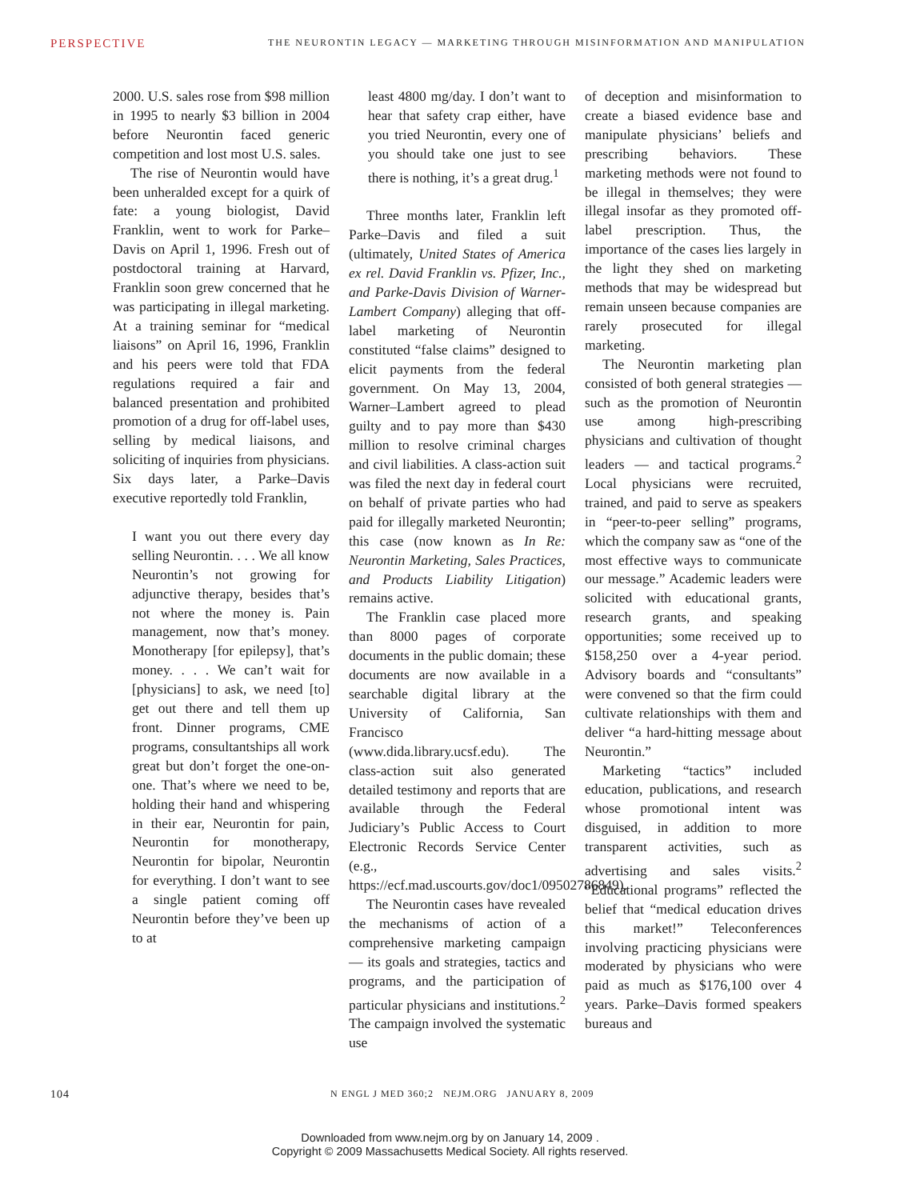PERSPECTIVE THE NEURONTIN LEGACY — MARKETING THROUGH MISINFORMATION AND MANIPULATION
2000. U.S. sales rose from $98 million in 1995 to nearly $3 billion in 2004 before Neurontin faced generic competition and lost most U.S. sales.
The rise of Neurontin would have been unheralded except for a quirk of fate: a young biologist, David Franklin, went to work for Parke–Davis on April 1, 1996. Fresh out of postdoctoral training at Harvard, Franklin soon grew concerned that he was participating in illegal marketing. At a training seminar for “medical liaisons” on April 16, 1996, Franklin and his peers were told that FDA regulations required a fair and balanced presentation and prohibited promotion of a drug for off-label uses, selling by medical liaisons, and soliciting of inquiries from physicians. Six days later, a Parke–Davis executive reportedly told Franklin,
I want you out there every day selling Neurontin. . . . We all know Neurontin’s not growing for adjunctive therapy, besides that’s not where the money is. Pain management, now that’s money. Monotherapy [for epilepsy], that’s money. . . . We can’t wait for [physicians] to ask, we need [to] get out there and tell them up front. Dinner programs, CME programs, consultantships all work great but don’t forget the one-on-one. That’s where we need to be, holding their hand and whispering in their ear, Neurontin for pain, Neurontin for monotherapy, Neurontin for bipolar, Neurontin for everything. I don’t want to see a single patient coming off Neurontin before they’ve been up to at
least 4800 mg/day. I don’t want to hear that safety crap either, have you tried Neurontin, every one of you should take one just to see there is nothing, it’s a great drug.<sup>1</sup>
Three months later, Franklin left Parke–Davis and filed a suit (ultimately, United States of America ex rel. David Franklin vs. Pfizer, Inc., and Parke-Davis Division of Warner-Lambert Company) alleging that off-label marketing of Neurontin constituted “false claims” designed to elicit payments from the federal government. On May 13, 2004, Warner–Lambert agreed to plead guilty and to pay more than $430 million to resolve criminal charges and civil liabilities. A class-action suit was filed the next day in federal court on behalf of private parties who had paid for illegally marketed Neurontin; this case (now known as In Re: Neurontin Marketing, Sales Practices, and Products Liability Litigation) remains active.
The Franklin case placed more than 8000 pages of corporate documents in the public domain; these documents are now available in a searchable digital library at the University of California, San Francisco (www.dida.library.ucsf.edu). The class-action suit also generated detailed testimony and reports that are available through the Federal Judiciary’s Public Access to Court Electronic Records Service Center (e.g., https://ecf.mad.uscourts.gov/doc1/09502786849).
The Neurontin cases have revealed the mechanisms of action of a comprehensive marketing campaign — its goals and strategies, tactics and programs, and the participation of particular physicians and institutions.<sup>2</sup> The campaign involved the systematic use
of deception and misinformation to create a biased evidence base and manipulate physicians’ beliefs and prescribing behaviors. These marketing methods were not found to be illegal in themselves; they were illegal insofar as they promoted off-label prescription. Thus, the importance of the cases lies largely in the light they shed on marketing methods that may be widespread but remain unseen because companies are rarely prosecuted for illegal marketing.
The Neurontin marketing plan consisted of both general strategies — such as the promotion of Neurontin use among high-prescribing physicians and cultivation of thought leaders — and tactical programs.<sup>2</sup> Local physicians were recruited, trained, and paid to serve as speakers in “peer-to-peer selling” programs, which the company saw as “one of the most effective ways to communicate our message.” Academic leaders were solicited with educational grants, research grants, and speaking opportunities; some received up to $158,250 over a 4-year period. Advisory boards and “consultants” were convened so that the firm could cultivate relationships with them and deliver “a hard-hitting message about Neurontin.”
Marketing “tactics” included education, publications, and research whose promotional intent was disguised, in addition to more transparent activities, such as advertising and sales visits.<sup>2</sup> “Educational programs” reflected the belief that “medical education drives this market!” Teleconferences involving practicing physicians were moderated by physicians who were paid as much as $176,100 over 4 years. Parke–Davis formed speakers bureaus and
104 N ENGL J MED 360;2 NEJM.ORG JANUARY 8, 2009
Downloaded from www.nejm.org by on January 14, 2009 .
Copyright © 2009 Massachusetts Medical Society. All rights reserved.